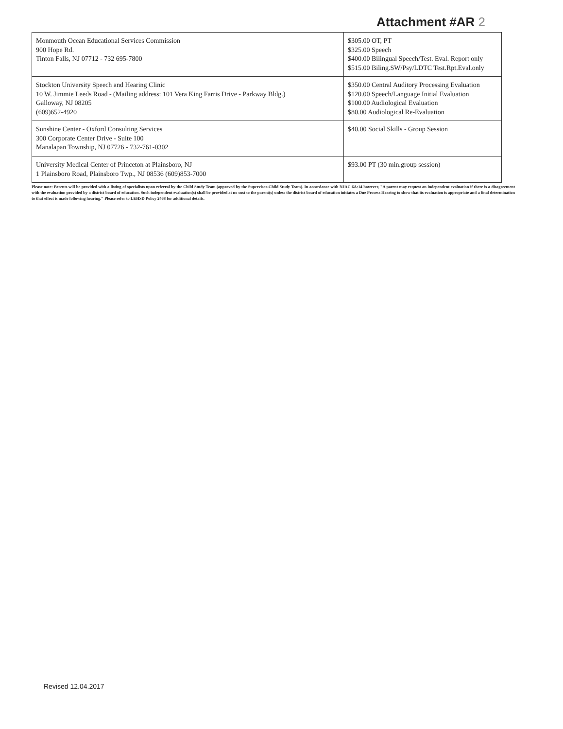Attachment #AR 2
| Monmouth Ocean Educational Services Commission 900 Hope Rd. Tinton Falls, NJ 07712 - 732 695-7800 | $305.00 OT, PT $325.00 Speech $400.00 Bilingual Speech/Test. Eval. Report only $515.00 Biling.SW/Psy/LDTC Test.Rpt.Eval.only |
| Stockton University Speech and Hearing Clinic 10 W. Jimmie Leeds Road - (Mailing address: 101 Vera King Farris Drive - Parkway Bldg.) Galloway, NJ 08205 (609)652-4920 | $350.00 Central Auditory Processing Evaluation $120.00 Speech/Language Initial Evaluation $100.00 Audiological Evaluation $80.00 Audiological Re-Evaluation |
| Sunshine Center - Oxford Consulting Services 300 Corporate Center Drive - Suite 100 Manalapan Township, NJ 07726 - 732-761-0302 | $40.00 Social Skills - Group Session |
| University Medical Center of Princeton at Plainsboro, NJ 1 Plainsboro Road, Plainsboro Twp., NJ 08536 (609)853-7000 | $93.00 PT (30 min.group session) |
Please note: Parents will be provided with a listing of specialists upon referral by the Child Study Team (approved by the Supervisor-Child Study Team). In accordance with NJAC 6A:14 however, "A parent may request an independent evaluation if there is a disagreement with the evaluation provided by a district board of education. Such independent evaluation(s) shall be provided at no cost to the parent(s) unless the district board of education initiates a Due Process Hearing to show that its evaluation is appropriate and a final determination to that effect is made following hearing." Please refer to LEHSD Policy 2468 for additional details.
Revised 12.04.2017